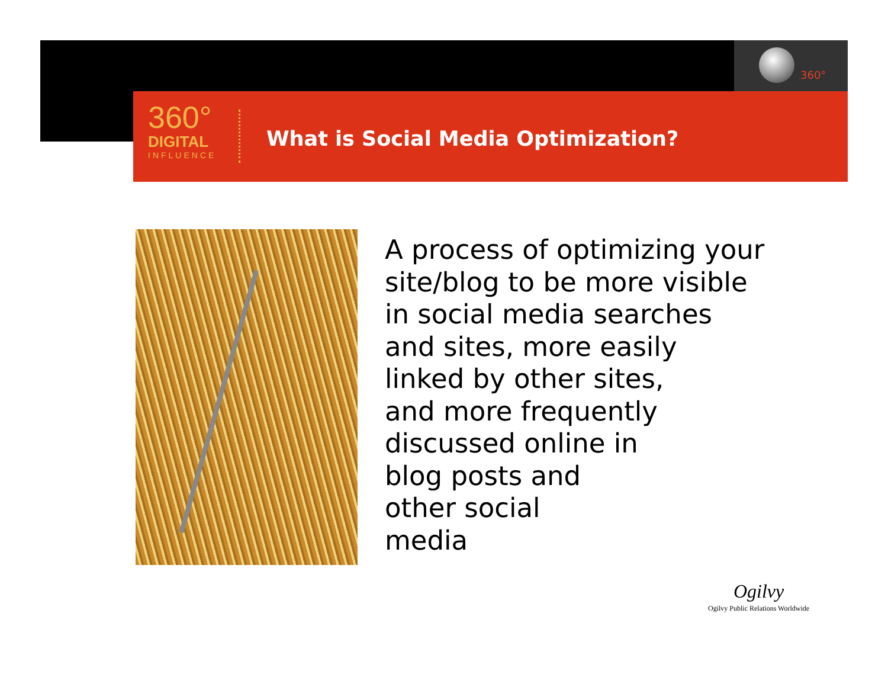360°
360°
DIGITAL
INFLUENCE
What is Social Media Optimization?
A process of optimizing your
site/blog to be more visible
in social media searches
and sites, more easily
linked by other sites,
and more frequently
discussed online in
blog posts and
other social
media
Ogilvy
Ogilvy Public Relations Worldwide